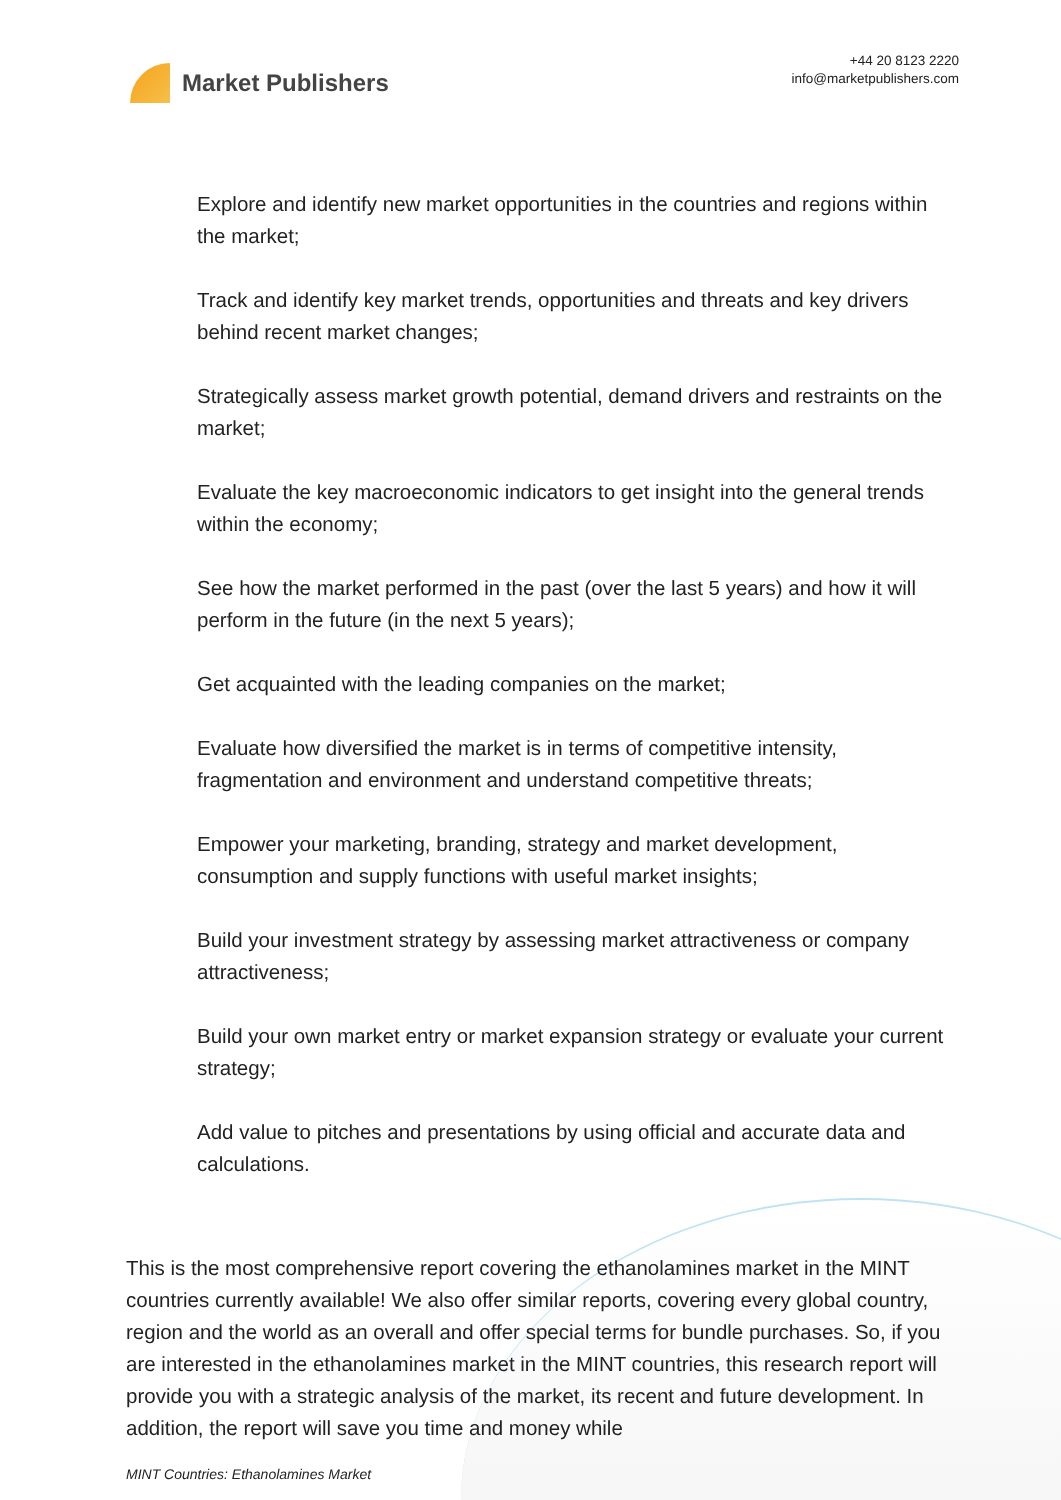Market Publishers
+44 20 8123 2220
info@marketpublishers.com
Explore and identify new market opportunities in the countries and regions within the market;
Track and identify key market trends, opportunities and threats and key drivers behind recent market changes;
Strategically assess market growth potential, demand drivers and restraints on the market;
Evaluate the key macroeconomic indicators to get insight into the general trends within the economy;
See how the market performed in the past (over the last 5 years) and how it will perform in the future (in the next 5 years);
Get acquainted with the leading companies on the market;
Evaluate how diversified the market is in terms of competitive intensity, fragmentation and environment and understand competitive threats;
Empower your marketing, branding, strategy and market development, consumption and supply functions with useful market insights;
Build your investment strategy by assessing market attractiveness or company attractiveness;
Build your own market entry or market expansion strategy or evaluate your current strategy;
Add value to pitches and presentations by using official and accurate data and calculations.
This is the most comprehensive report covering the ethanolamines market in the MINT countries currently available! We also offer similar reports, covering every global country, region and the world as an overall and offer special terms for bundle purchases. So, if you are interested in the ethanolamines market in the MINT countries, this research report will provide you with a strategic analysis of the market, its recent and future development. In addition, the report will save you time and money while
MINT Countries: Ethanolamines Market